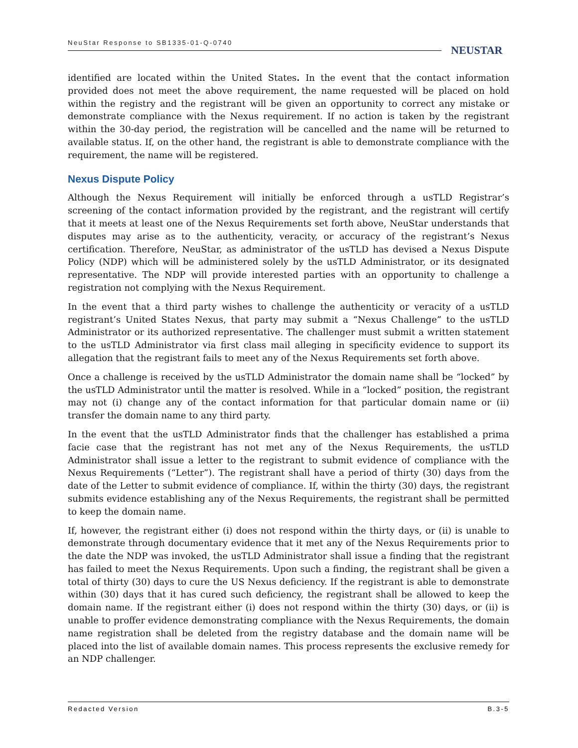NeuStar Response to SB1335-01-Q-0740
NEUSTAR
identified are located within the United States. In the event that the contact information provided does not meet the above requirement, the name requested will be placed on hold within the registry and the registrant will be given an opportunity to correct any mistake or demonstrate compliance with the Nexus requirement. If no action is taken by the registrant within the 30-day period, the registration will be cancelled and the name will be returned to available status. If, on the other hand, the registrant is able to demonstrate compliance with the requirement, the name will be registered.
Nexus Dispute Policy
Although the Nexus Requirement will initially be enforced through a usTLD Registrar’s screening of the contact information provided by the registrant, and the registrant will certify that it meets at least one of the Nexus Requirements set forth above, NeuStar understands that disputes may arise as to the authenticity, veracity, or accuracy of the registrant’s Nexus certification. Therefore, NeuStar, as administrator of the usTLD has devised a Nexus Dispute Policy (NDP) which will be administered solely by the usTLD Administrator, or its designated representative. The NDP will provide interested parties with an opportunity to challenge a registration not complying with the Nexus Requirement.
In the event that a third party wishes to challenge the authenticity or veracity of a usTLD registrant’s United States Nexus, that party may submit a “Nexus Challenge” to the usTLD Administrator or its authorized representative. The challenger must submit a written statement to the usTLD Administrator via first class mail alleging in specificity evidence to support its allegation that the registrant fails to meet any of the Nexus Requirements set forth above.
Once a challenge is received by the usTLD Administrator the domain name shall be “locked” by the usTLD Administrator until the matter is resolved. While in a “locked” position, the registrant may not (i) change any of the contact information for that particular domain name or (ii) transfer the domain name to any third party.
In the event that the usTLD Administrator finds that the challenger has established a prima facie case that the registrant has not met any of the Nexus Requirements, the usTLD Administrator shall issue a letter to the registrant to submit evidence of compliance with the Nexus Requirements (“Letter”). The registrant shall have a period of thirty (30) days from the date of the Letter to submit evidence of compliance. If, within the thirty (30) days, the registrant submits evidence establishing any of the Nexus Requirements, the registrant shall be permitted to keep the domain name.
If, however, the registrant either (i) does not respond within the thirty days, or (ii) is unable to demonstrate through documentary evidence that it met any of the Nexus Requirements prior to the date the NDP was invoked, the usTLD Administrator shall issue a finding that the registrant has failed to meet the Nexus Requirements. Upon such a finding, the registrant shall be given a total of thirty (30) days to cure the US Nexus deficiency. If the registrant is able to demonstrate within (30) days that it has cured such deficiency, the registrant shall be allowed to keep the domain name. If the registrant either (i) does not respond within the thirty (30) days, or (ii) is unable to proffer evidence demonstrating compliance with the Nexus Requirements, the domain name registration shall be deleted from the registry database and the domain name will be placed into the list of available domain names. This process represents the exclusive remedy for an NDP challenger.
Redacted Version B.3-5